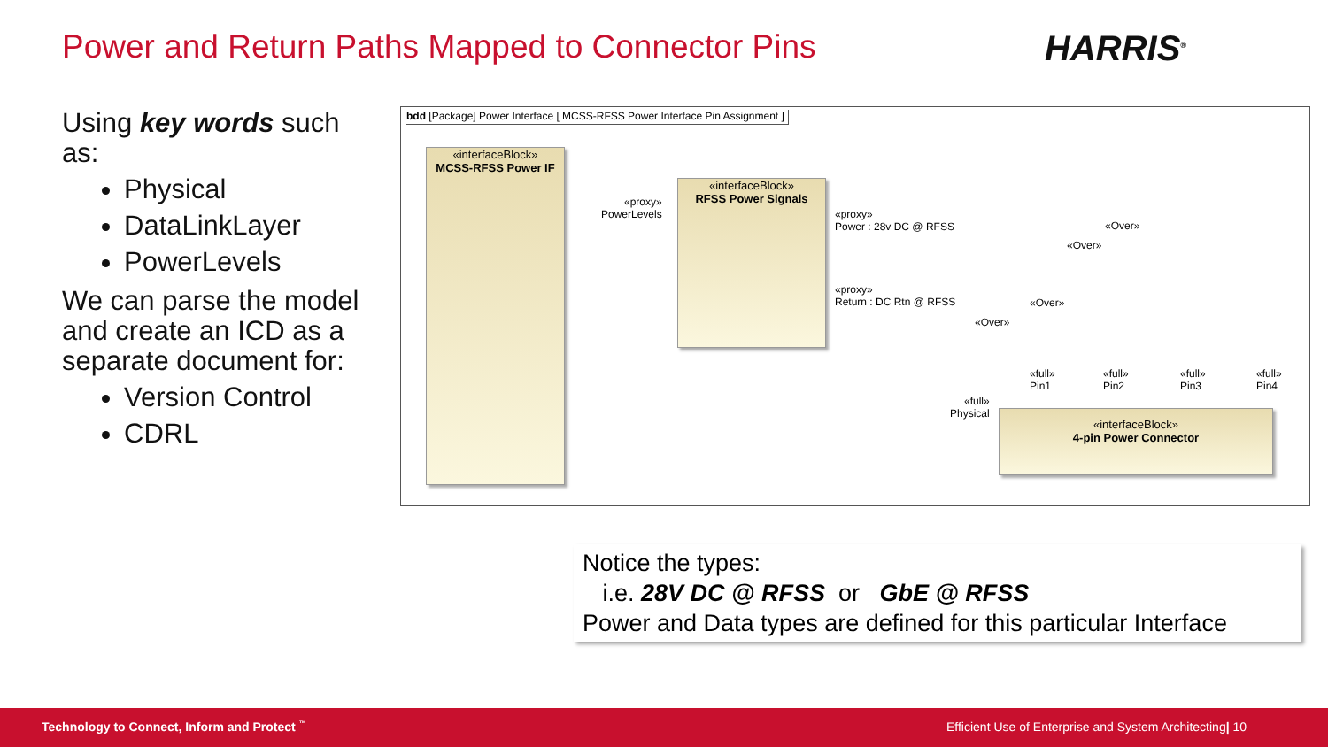Power and Return Paths Mapped to Connector Pins
HARRIS<sup>®</sup>
Using key words such as:
Physical
DataLinkLayer
PowerLevels
We can parse the model and create an ICD as a separate document for:
Version Control
CDRL
bdd [Package] Power Interface [ MCSS-RFSS Power Interface Pin Assignment ]
«interfaceBlock»
MCSS-RFSS Power IF
«interfaceBlock»
RFSS Power Signals
«proxy»
PowerLevels
«proxy»
Power : 28v DC @ RFSS
«proxy»
Return : DC Rtn @ RFSS
«Over»
«Over»
«Over»
«Over»
«full»
Pin1
«full»
Pin2
«full»
Pin3
«full»
Pin4
«full»
Physical
«interfaceBlock»
4-pin Power Connector
Notice the types:
i.e. 28V DC @ RFSS or GbE @ RFSS
Power and Data types are defined for this particular Interface
Technology to Connect, Inform and Protect <sup>™</sup> Efficient Use of Enterprise and System Architecting| 10